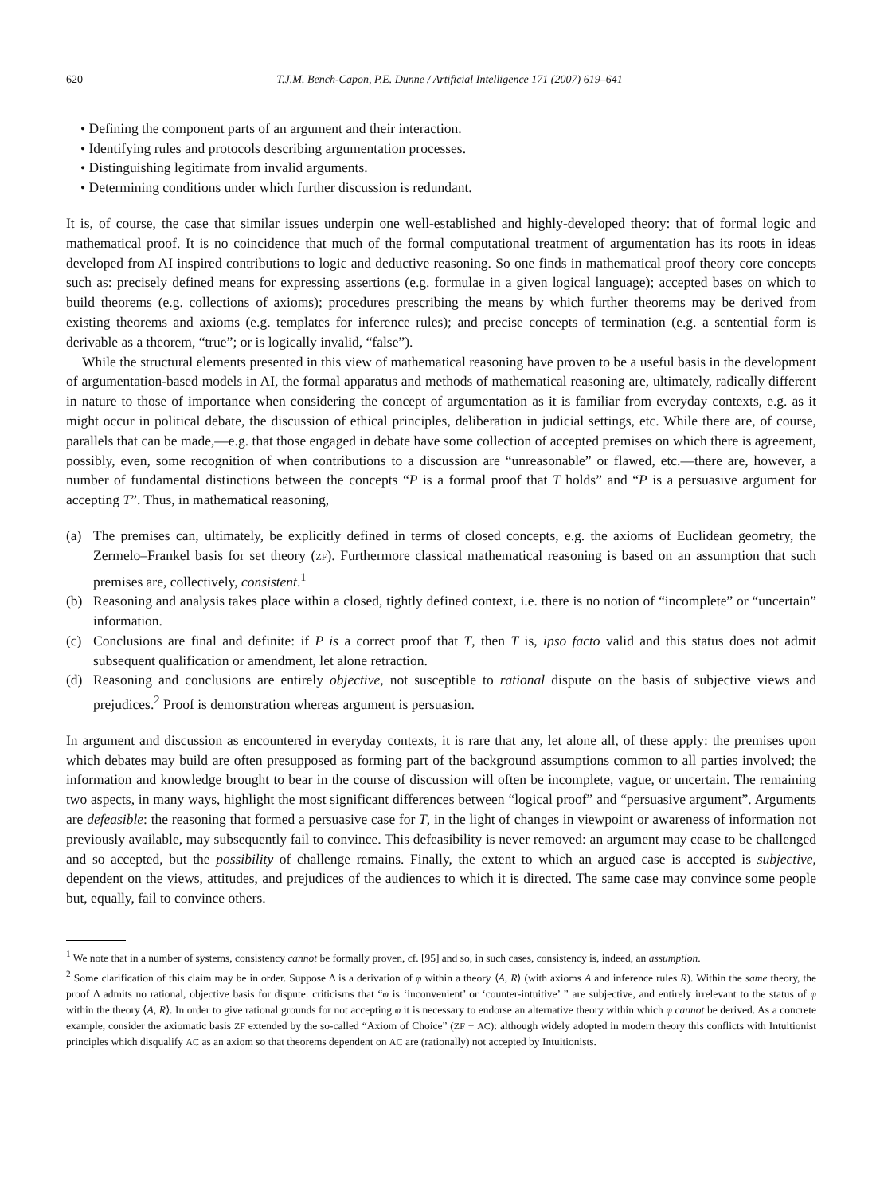620 T.J.M. Bench-Capon, P.E. Dunne / Artificial Intelligence 171 (2007) 619–641
• Defining the component parts of an argument and their interaction.
• Identifying rules and protocols describing argumentation processes.
• Distinguishing legitimate from invalid arguments.
• Determining conditions under which further discussion is redundant.
It is, of course, the case that similar issues underpin one well-established and highly-developed theory: that of formal logic and mathematical proof. It is no coincidence that much of the formal computational treatment of argumentation has its roots in ideas developed from AI inspired contributions to logic and deductive reasoning. So one finds in mathematical proof theory core concepts such as: precisely defined means for expressing assertions (e.g. formulae in a given logical language); accepted bases on which to build theorems (e.g. collections of axioms); procedures prescribing the means by which further theorems may be derived from existing theorems and axioms (e.g. templates for inference rules); and precise concepts of termination (e.g. a sentential form is derivable as a theorem, “true”; or is logically invalid, “false”).
While the structural elements presented in this view of mathematical reasoning have proven to be a useful basis in the development of argumentation-based models in AI, the formal apparatus and methods of mathematical reasoning are, ultimately, radically different in nature to those of importance when considering the concept of argumentation as it is familiar from everyday contexts, e.g. as it might occur in political debate, the discussion of ethical principles, deliberation in judicial settings, etc. While there are, of course, parallels that can be made,—e.g. that those engaged in debate have some collection of accepted premises on which there is agreement, possibly, even, some recognition of when contributions to a discussion are “unreasonable” or flawed, etc.—there are, however, a number of fundamental distinctions between the concepts “P is a formal proof that T holds” and “P is a persuasive argument for accepting T”. Thus, in mathematical reasoning,
(a) The premises can, ultimately, be explicitly defined in terms of closed concepts, e.g. the axioms of Euclidean geometry, the Zermelo–Frankel basis for set theory (ZF). Furthermore classical mathematical reasoning is based on an assumption that such premises are, collectively, consistent.<sup>1</sup>
(b) Reasoning and analysis takes place within a closed, tightly defined context, i.e. there is no notion of “incomplete” or “uncertain” information.
(c) Conclusions are final and definite: if P is a correct proof that T, then T is, ipso facto valid and this status does not admit subsequent qualification or amendment, let alone retraction.
(d) Reasoning and conclusions are entirely objective, not susceptible to rational dispute on the basis of subjective views and prejudices.<sup>2</sup> Proof is demonstration whereas argument is persuasion.
In argument and discussion as encountered in everyday contexts, it is rare that any, let alone all, of these apply: the premises upon which debates may build are often presupposed as forming part of the background assumptions common to all parties involved; the information and knowledge brought to bear in the course of discussion will often be incomplete, vague, or uncertain. The remaining two aspects, in many ways, highlight the most significant differences between “logical proof” and “persuasive argument”. Arguments are defeasible: the reasoning that formed a persuasive case for T, in the light of changes in viewpoint or awareness of information not previously available, may subsequently fail to convince. This defeasibility is never removed: an argument may cease to be challenged and so accepted, but the possibility of challenge remains. Finally, the extent to which an argued case is accepted is subjective, dependent on the views, attitudes, and prejudices of the audiences to which it is directed. The same case may convince some people but, equally, fail to convince others.
<sup>1</sup> We note that in a number of systems, consistency cannot be formally proven, cf. [95] and so, in such cases, consistency is, indeed, an assumption.
<sup>2</sup> Some clarification of this claim may be in order. Suppose Δ is a derivation of φ within a theory ⟨A, R⟩ (with axioms A and inference rules R). Within the same theory, the proof Δ admits no rational, objective basis for dispute: criticisms that “φ is ‘inconvenient’ or ‘counter-intuitive’ ” are subjective, and entirely irrelevant to the status of φ within the theory ⟨A, R⟩. In order to give rational grounds for not accepting φ it is necessary to endorse an alternative theory within which φ cannot be derived. As a concrete example, consider the axiomatic basis ZF extended by the so-called “Axiom of Choice” (ZF + AC): although widely adopted in modern theory this conflicts with Intuitionist principles which disqualify AC as an axiom so that theorems dependent on AC are (rationally) not accepted by Intuitionists.